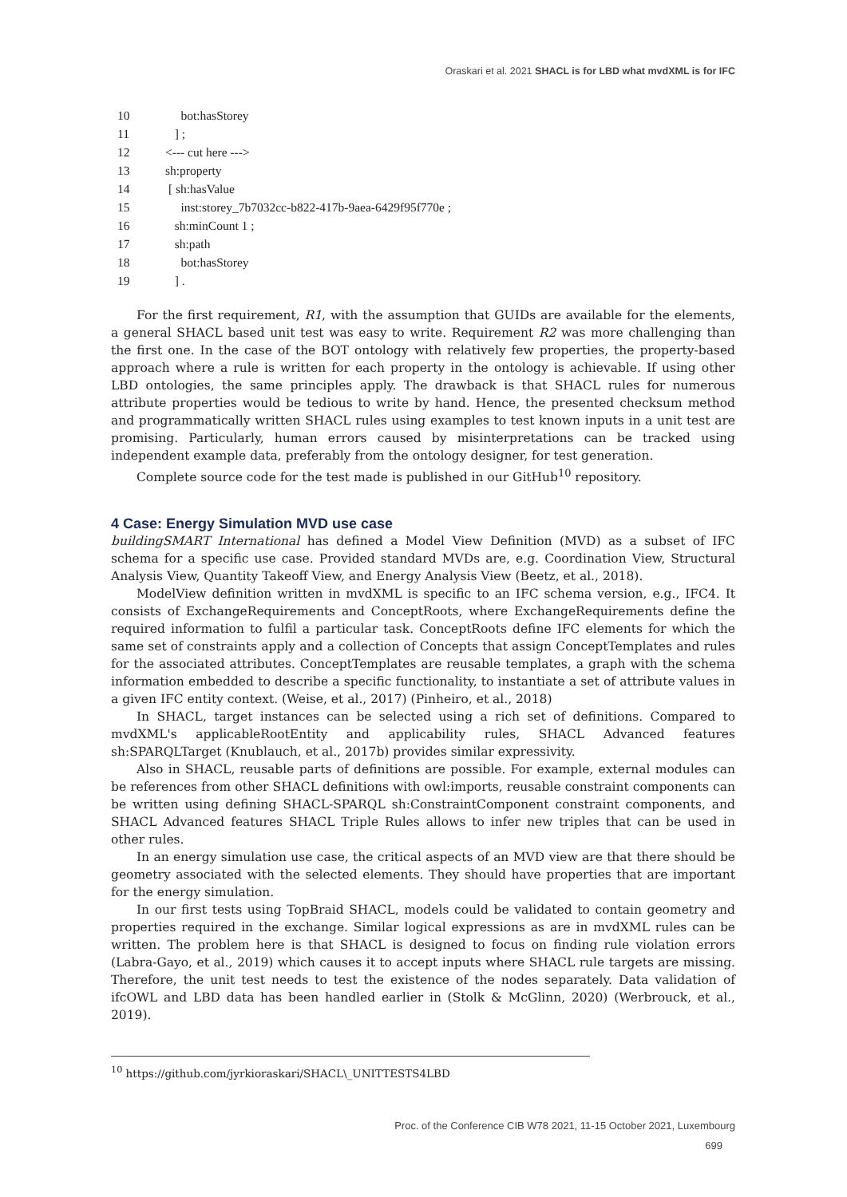Oraskari et al. 2021 SHACL is for LBD what mvdXML is for IFC
10 bot:hasStorey
11 ] ;
12 <--- cut here --->
13 sh:property
14 [ sh:hasValue
15 inst:storey_7b7032cc-b822-417b-9aea-6429f95f770e ;
16 sh:minCount 1 ;
17 sh:path
18 bot:hasStorey
19 ] .
For the first requirement, R1, with the assumption that GUIDs are available for the elements, a general SHACL based unit test was easy to write. Requirement R2 was more challenging than the first one. In the case of the BOT ontology with relatively few properties, the property-based approach where a rule is written for each property in the ontology is achievable. If using other LBD ontologies, the same principles apply. The drawback is that SHACL rules for numerous attribute properties would be tedious to write by hand. Hence, the presented checksum method and programmatically written SHACL rules using examples to test known inputs in a unit test are promising. Particularly, human errors caused by misinterpretations can be tracked using independent example data, preferably from the ontology designer, for test generation.
Complete source code for the test made is published in our GitHub<sup>10</sup> repository.
4 Case: Energy Simulation MVD use case
buildingSMART International has defined a Model View Definition (MVD) as a subset of IFC schema for a specific use case. Provided standard MVDs are, e.g. Coordination View, Structural Analysis View, Quantity Takeoff View, and Energy Analysis View (Beetz, et al., 2018).
ModelView definition written in mvdXML is specific to an IFC schema version, e.g., IFC4. It consists of ExchangeRequirements and ConceptRoots, where ExchangeRequirements define the required information to fulfil a particular task. ConceptRoots define IFC elements for which the same set of constraints apply and a collection of Concepts that assign ConceptTemplates and rules for the associated attributes. ConceptTemplates are reusable templates, a graph with the schema information embedded to describe a specific functionality, to instantiate a set of attribute values in a given IFC entity context. (Weise, et al., 2017) (Pinheiro, et al., 2018)
In SHACL, target instances can be selected using a rich set of definitions. Compared to mvdXML's applicableRootEntity and applicability rules, SHACL Advanced features sh:SPARQLTarget (Knublauch, et al., 2017b) provides similar expressivity.
Also in SHACL, reusable parts of definitions are possible. For example, external modules can be references from other SHACL definitions with owl:imports, reusable constraint components can be written using defining SHACL-SPARQL sh:ConstraintComponent constraint components, and SHACL Advanced features SHACL Triple Rules allows to infer new triples that can be used in other rules.
In an energy simulation use case, the critical aspects of an MVD view are that there should be geometry associated with the selected elements. They should have properties that are important for the energy simulation.
In our first tests using TopBraid SHACL, models could be validated to contain geometry and properties required in the exchange. Similar logical expressions as are in mvdXML rules can be written. The problem here is that SHACL is designed to focus on finding rule violation errors (Labra-Gayo, et al., 2019) which causes it to accept inputs where SHACL rule targets are missing. Therefore, the unit test needs to test the existence of the nodes separately. Data validation of ifcOWL and LBD data has been handled earlier in (Stolk & McGlinn, 2020) (Werbrouck, et al., 2019).
<sup>10</sup> https://github.com/jyrkioraskari/SHACL\_UNITTESTS4LBD
Proc. of the Conference CIB W78 2021, 11-15 October 2021, Luxembourg
699